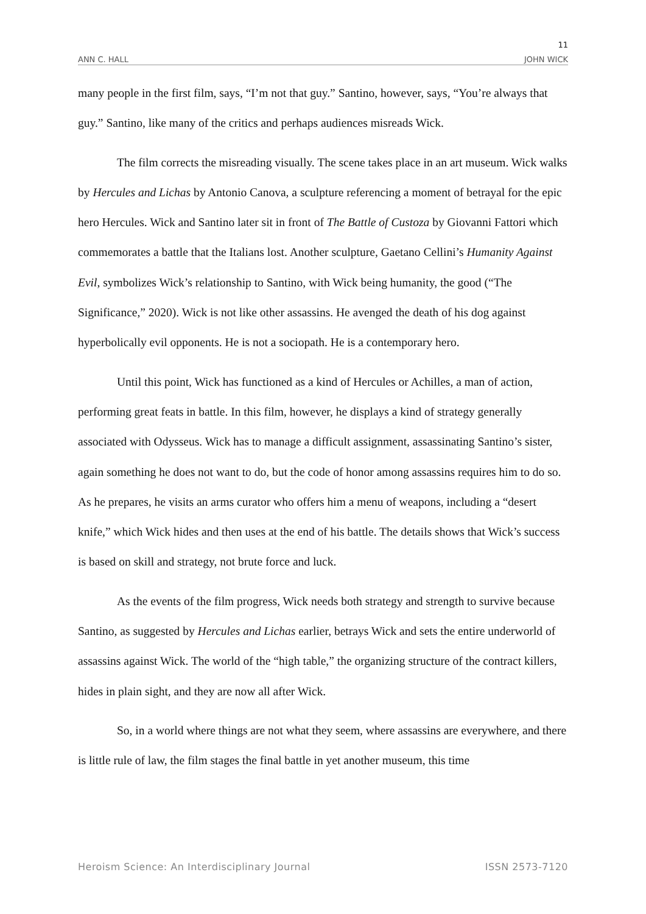11
ANN C. HALL JOHN WICK
many people in the first film, says, “I’m not that guy.” Santino, however, says, “You’re always that guy.” Santino, like many of the critics and perhaps audiences misreads Wick.
The film corrects the misreading visually. The scene takes place in an art museum. Wick walks by Hercules and Lichas by Antonio Canova, a sculpture referencing a moment of betrayal for the epic hero Hercules. Wick and Santino later sit in front of The Battle of Custoza by Giovanni Fattori which commemorates a battle that the Italians lost. Another sculpture, Gaetano Cellini’s Humanity Against Evil, symbolizes Wick’s relationship to Santino, with Wick being humanity, the good (“The Significance,” 2020). Wick is not like other assassins. He avenged the death of his dog against hyperbolically evil opponents. He is not a sociopath. He is a contemporary hero.
Until this point, Wick has functioned as a kind of Hercules or Achilles, a man of action, performing great feats in battle. In this film, however, he displays a kind of strategy generally associated with Odysseus. Wick has to manage a difficult assignment, assassinating Santino’s sister, again something he does not want to do, but the code of honor among assassins requires him to do so. As he prepares, he visits an arms curator who offers him a menu of weapons, including a “desert knife,” which Wick hides and then uses at the end of his battle. The details shows that Wick’s success is based on skill and strategy, not brute force and luck.
As the events of the film progress, Wick needs both strategy and strength to survive because Santino, as suggested by Hercules and Lichas earlier, betrays Wick and sets the entire underworld of assassins against Wick. The world of the “high table,” the organizing structure of the contract killers, hides in plain sight, and they are now all after Wick.
So, in a world where things are not what they seem, where assassins are everywhere, and there is little rule of law, the film stages the final battle in yet another museum, this time
Heroism Science: An Interdisciplinary Journal ISSN 2573-7120